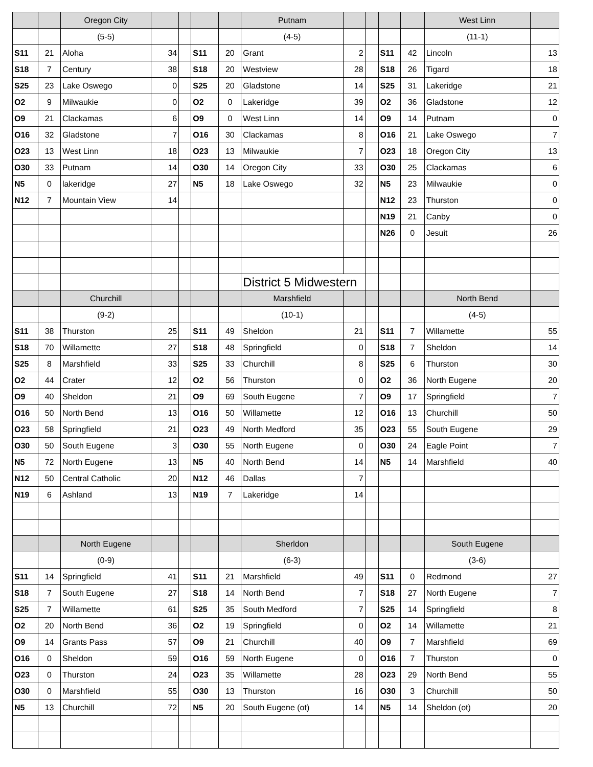| | | Oregon City | | | | | Putnam | | | | | West Linn | |
| | | (5-5) | | | | | (4-5) | | | | | (11-1) | |
| S11 | 21 | Aloha | 34 | | S11 | 20 | Grant | 2 | | S11 | 42 | Lincoln | 13 |
| S18 | 7 | Century | 38 | | S18 | 20 | Westview | 28 | | S18 | 26 | Tigard | 18 |
| S25 | 23 | Lake Oswego | 0 | | S25 | 20 | Gladstone | 14 | | S25 | 31 | Lakeridge | 21 |
| O2 | 9 | Milwaukie | 0 | | O2 | 0 | Lakeridge | 39 | | O2 | 36 | Gladstone | 12 |
| O9 | 21 | Clackamas | 6 | | O9 | 0 | West Linn | 14 | | O9 | 14 | Putnam | 0 |
| O16 | 32 | Gladstone | 7 | | O16 | 30 | Clackamas | 8 | | O16 | 21 | Lake Oswego | 7 |
| O23 | 13 | West Linn | 18 | | O23 | 13 | Milwaukie | 7 | | O23 | 18 | Oregon City | 13 |
| O30 | 33 | Putnam | 14 | | O30 | 14 | Oregon City | 33 | | O30 | 25 | Clackamas | 6 |
| N5 | 0 | lakeridge | 27 | | N5 | 18 | Lake Oswego | 32 | | N5 | 23 | Milwaukie | 0 |
| N12 | 7 | Mountain View | 14 | | | | | | | N12 | 23 | Thurston | 0 |
| | | | | | | | | | | N19 | 21 | Canby | 0 |
| | | | | | | | | | | N26 | 0 | Jesuit | 26 |
| | | | | | | | District 5 Midwestern | | | | | | |
| | | Churchill | | | | | Marshfield | | | | | North Bend | |
| | | (9-2) | | | | | (10-1) | | | | | (4-5) | |
| S11 | 38 | Thurston | 25 | | S11 | 49 | Sheldon | 21 | | S11 | 7 | Willamette | 55 |
| S18 | 70 | Willamette | 27 | | S18 | 48 | Springfield | 0 | | S18 | 7 | Sheldon | 14 |
| S25 | 8 | Marshfield | 33 | | S25 | 33 | Churchill | 8 | | S25 | 6 | Thurston | 30 |
| O2 | 44 | Crater | 12 | | O2 | 56 | Thurston | 0 | | O2 | 36 | North Eugene | 20 |
| O9 | 40 | Sheldon | 21 | | O9 | 69 | South Eugene | 7 | | O9 | 17 | Springfield | 7 |
| O16 | 50 | North Bend | 13 | | O16 | 50 | Willamette | 12 | | O16 | 13 | Churchill | 50 |
| O23 | 58 | Springfield | 21 | | O23 | 49 | North Medford | 35 | | O23 | 55 | South Eugene | 29 |
| O30 | 50 | South Eugene | 3 | | O30 | 55 | North Eugene | 0 | | O30 | 24 | Eagle Point | 7 |
| N5 | 72 | North Eugene | 13 | | N5 | 40 | North Bend | 14 | | N5 | 14 | Marshfield | 40 |
| N12 | 50 | Central Catholic | 20 | | N12 | 46 | Dallas | 7 | | | | | |
| N19 | 6 | Ashland | 13 | | N19 | 7 | Lakeridge | 14 | | | | | |
| | | North Eugene | | | | | Sherldon | | | | | South Eugene | |
| | | (0-9) | | | | | (6-3) | | | | | (3-6) | |
| S11 | 14 | Springfield | 41 | | S11 | 21 | Marshfield | 49 | | S11 | 0 | Redmond | 27 |
| S18 | 7 | South Eugene | 27 | | S18 | 14 | North Bend | 7 | | S18 | 27 | North Eugene | 7 |
| S25 | 7 | Willamette | 61 | | S25 | 35 | South Medford | 7 | | S25 | 14 | Springfield | 8 |
| O2 | 20 | North Bend | 36 | | O2 | 19 | Springfield | 0 | | O2 | 14 | Willamette | 21 |
| O9 | 14 | Grants Pass | 57 | | O9 | 21 | Churchill | 40 | | O9 | 7 | Marshfield | 69 |
| O16 | 0 | Sheldon | 59 | | O16 | 59 | North Eugene | 0 | | O16 | 7 | Thurston | 0 |
| O23 | 0 | Thurston | 24 | | O23 | 35 | Willamette | 28 | | O23 | 29 | North Bend | 55 |
| O30 | 0 | Marshfield | 55 | | O30 | 13 | Thurston | 16 | | O30 | 3 | Churchill | 50 |
| N5 | 13 | Churchill | 72 | | N5 | 20 | South Eugene (ot) | 14 | | N5 | 14 | Sheldon (ot) | 20 |